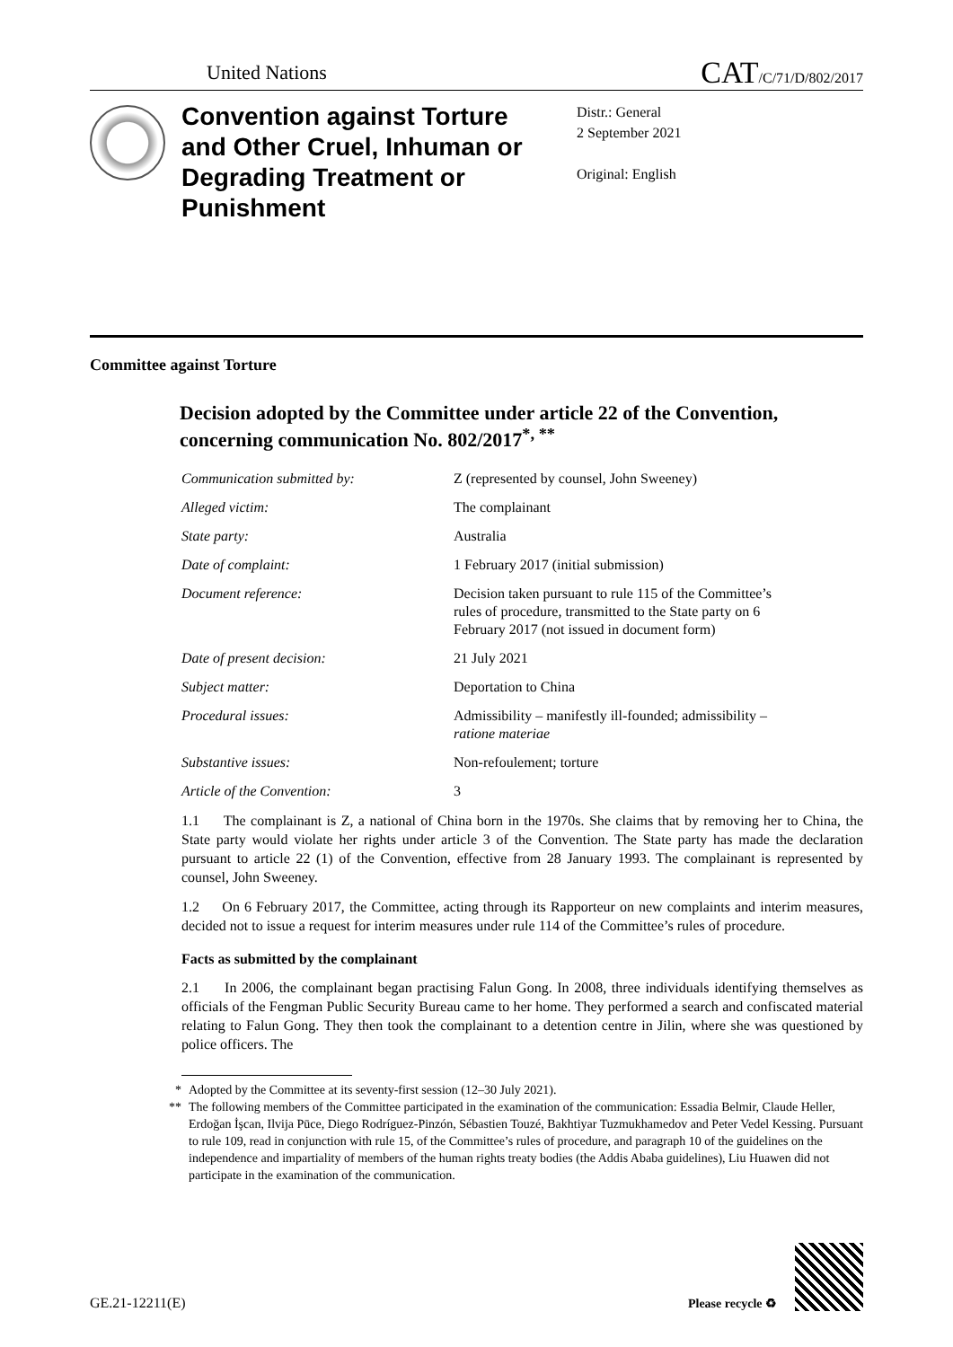United Nations
CAT/C/71/D/802/2017
Convention against Torture and Other Cruel, Inhuman or Degrading Treatment or Punishment
Distr.: General
2 September 2021
Original: English
Committee against Torture
Decision adopted by the Committee under article 22 of the Convention, concerning communication No. 802/2017<sup>*, **</sup>
Communication submitted by: Z (represented by counsel, John Sweeney)
Alleged victim: The complainant
State party: Australia
Date of complaint: 1 February 2017 (initial submission)
Document reference: Decision taken pursuant to rule 115 of the Committee’s rules of procedure, transmitted to the State party on 6 February 2017 (not issued in document form)
Date of present decision: 21 July 2021
Subject matter: Deportation to China
Procedural issues: Admissibility – manifestly ill-founded; admissibility – ratione materiae
Substantive issues: Non-refoulement; torture
Article of the Convention: 3
1.1 The complainant is Z, a national of China born in the 1970s. She claims that by removing her to China, the State party would violate her rights under article 3 of the Convention. The State party has made the declaration pursuant to article 22 (1) of the Convention, effective from 28 January 1993. The complainant is represented by counsel, John Sweeney.
1.2 On 6 February 2017, the Committee, acting through its Rapporteur on new complaints and interim measures, decided not to issue a request for interim measures under rule 114 of the Committee’s rules of procedure.
Facts as submitted by the complainant
2.1 In 2006, the complainant began practising Falun Gong. In 2008, three individuals identifying themselves as officials of the Fengman Public Security Bureau came to her home. They performed a search and confiscated material relating to Falun Gong. They then took the complainant to a detention centre in Jilin, where she was questioned by police officers. The
* Adopted by the Committee at its seventy-first session (12–30 July 2021).
** The following members of the Committee participated in the examination of the communication: Essadia Belmir, Claude Heller, Erdoğan İşcan, Ilvija Pūce, Diego Rodríguez-Pinzón, Sébastien Touzé, Bakhtiyar Tuzmukhamedov and Peter Vedel Kessing. Pursuant to rule 109, read in conjunction with rule 15, of the Committee’s rules of procedure, and paragraph 10 of the guidelines on the independence and impartiality of members of the human rights treaty bodies (the Addis Ababa guidelines), Liu Huawen did not participate in the examination of the communication.
GE.21-12211(E)
Please recycle ♻